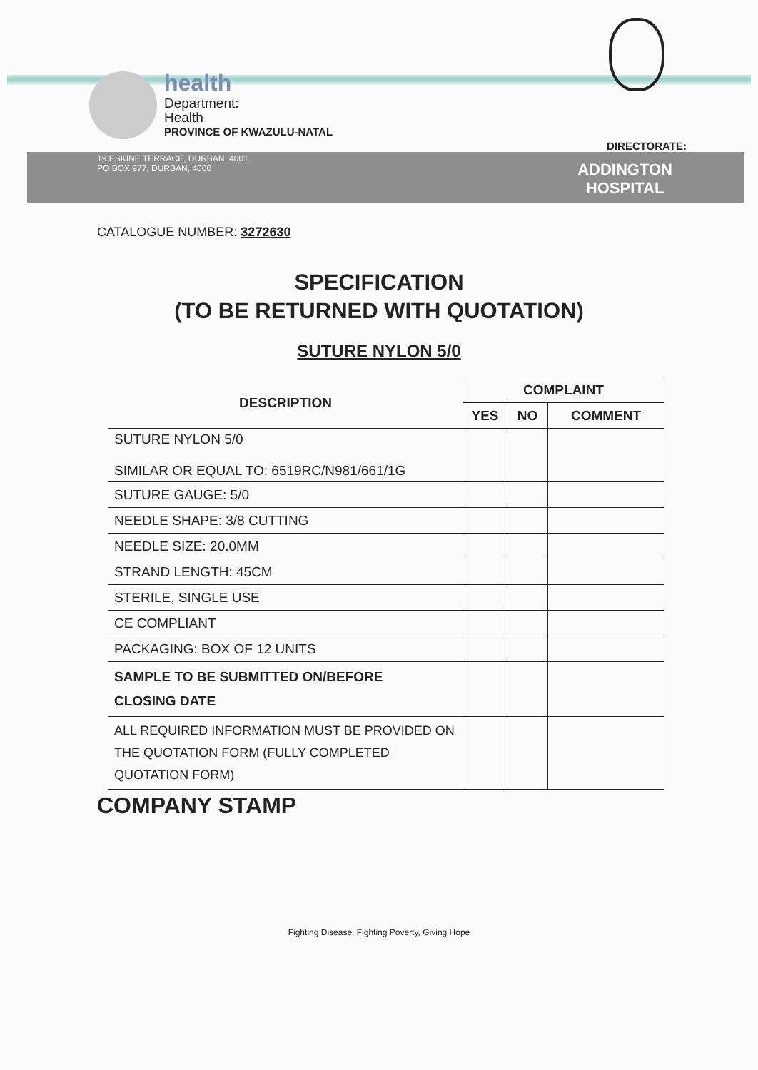health
Department:
Health
PROVINCE OF KWAZULU-NATAL
DIRECTORATE:
19 ESKINE TERRACE, DURBAN, 4001
PO BOX 977, DURBAN, 4000
ADDINGTON
HOSPITAL
CATALOGUE NUMBER: 3272630
SPECIFICATION
(TO BE RETURNED WITH QUOTATION)
SUTURE NYLON 5/0
| DESCRIPTION | COMPLAINT | | |
| --- | --- | --- | --- |
| | YES | NO | COMMENT |
| SUTURE NYLON 5/0 SIMILAR OR EQUAL TO: 6519RC/N981/661/1G | | | |
| SUTURE GAUGE: 5/0 | | | |
| NEEDLE SHAPE: 3/8 CUTTING | | | |
| NEEDLE SIZE: 20.0MM | | | |
| STRAND LENGTH: 45CM | | | |
| STERILE, SINGLE USE | | | |
| CE COMPLIANT | | | |
| PACKAGING: BOX OF 12 UNITS | | | |
| SAMPLE TO BE SUBMITTED ON/BEFORE CLOSING DATE | | | |
| ALL REQUIRED INFORMATION MUST BE PROVIDED ON THE QUOTATION FORM (FULLY COMPLETED QUOTATION FORM) | | | |
COMPANY STAMP
Fighting Disease, Fighting Poverty, Giving Hope